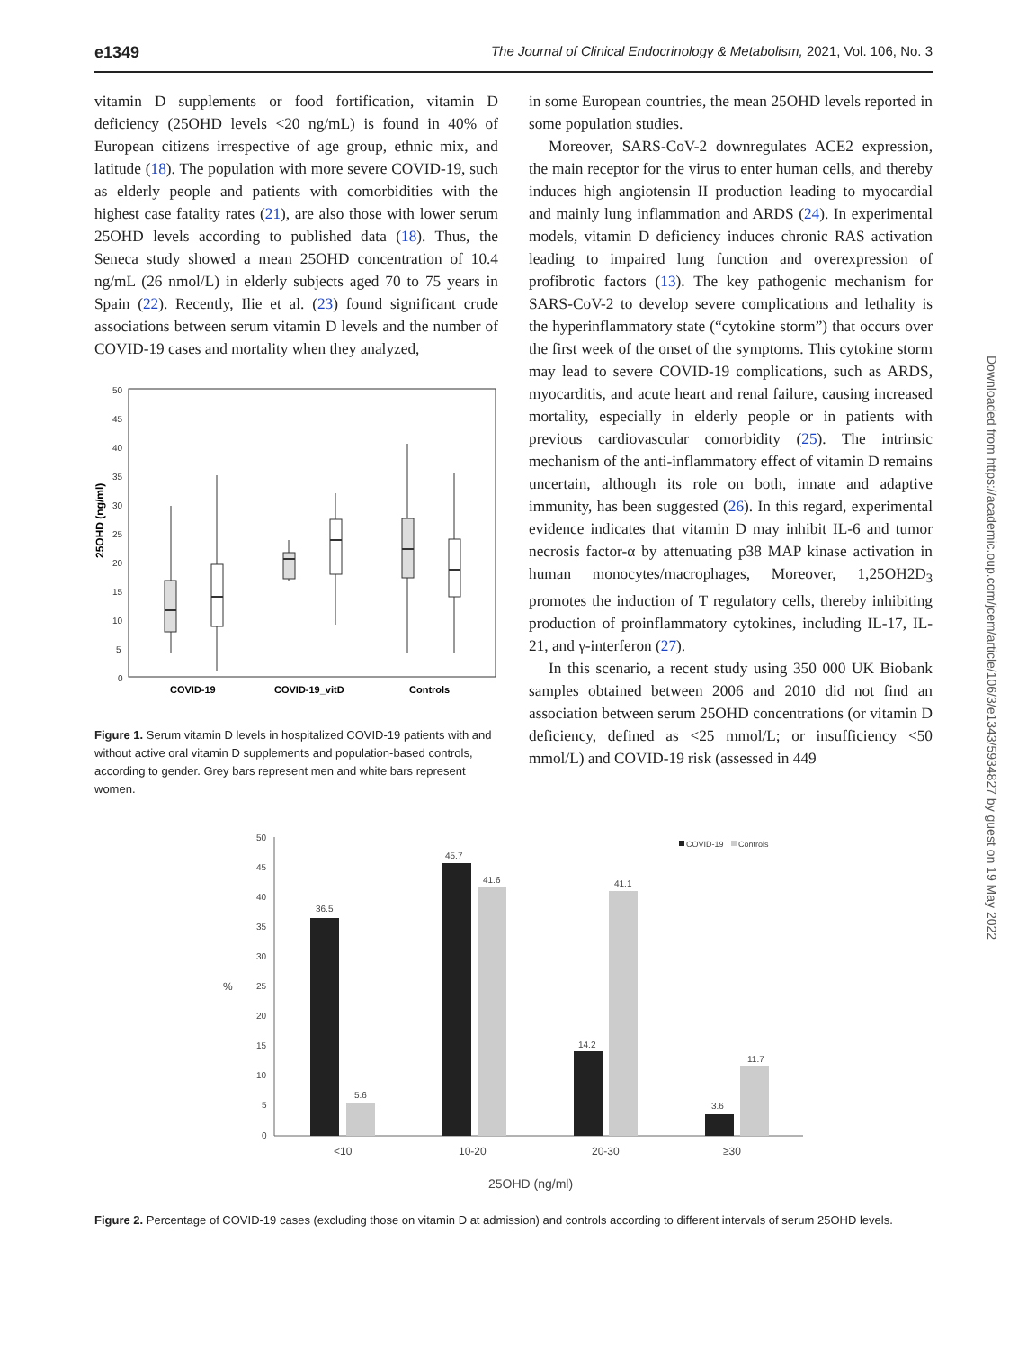e1349 The Journal of Clinical Endocrinology & Metabolism, 2021, Vol. 106, No. 3
vitamin D supplements or food fortification, vitamin D deficiency (25OHD levels <20 ng/mL) is found in 40% of European citizens irrespective of age group, ethnic mix, and latitude (18). The population with more severe COVID-19, such as elderly people and patients with comorbidities with the highest case fatality rates (21), are also those with lower serum 25OHD levels according to published data (18). Thus, the Seneca study showed a mean 25OHD concentration of 10.4 ng/mL (26 nmol/L) in elderly subjects aged 70 to 75 years in Spain (22). Recently, Ilie et al. (23) found significant crude associations between serum vitamin D levels and the number of COVID-19 cases and mortality when they analyzed,
25OHD (ng/ml)
50
45
40
35
30
25
20
15
10
5
0
COVID-19
COVID-19_vitD
Controls
Figure 1. Serum vitamin D levels in hospitalized COVID-19 patients with and without active oral vitamin D supplements and population-based controls, according to gender. Grey bars represent men and white bars represent women.
in some European countries, the mean 25OHD levels reported in some population studies.
Moreover, SARS-CoV-2 downregulates ACE2 expression, the main receptor for the virus to enter human cells, and thereby induces high angiotensin II production leading to myocardial and mainly lung inflammation and ARDS (24). In experimental models, vitamin D deficiency induces chronic RAS activation leading to impaired lung function and overexpression of profibrotic factors (13). The key pathogenic mechanism for SARS-CoV-2 to develop severe complications and lethality is the hyperinflammatory state (“cytokine storm”) that occurs over the first week of the onset of the symptoms. This cytokine storm may lead to severe COVID-19 complications, such as ARDS, myocarditis, and acute heart and renal failure, causing increased mortality, especially in elderly people or in patients with previous cardiovascular comorbidity (25). The intrinsic mechanism of the anti-inflammatory effect of vitamin D remains uncertain, although its role on both, innate and adaptive immunity, has been suggested (26). In this regard, experimental evidence indicates that vitamin D may inhibit IL-6 and tumor necrosis factor-α by attenuating p38 MAP kinase activation in human monocytes/macrophages, Moreover, 1,25OH2D<sub>3</sub> promotes the induction of T regulatory cells, thereby inhibiting production of proinflammatory cytokines, including IL-17, IL-21, and γ-interferon (27).
In this scenario, a recent study using 350 000 UK Biobank samples obtained between 2006 and 2010 did not find an association between serum 25OHD concentrations (or vitamin D deficiency, defined as <25 mmol/L; or insufficiency <50 mmol/L) and COVID-19 risk (assessed in 449
Downloaded from https://academic.oup.com/jcem/article/106/3/e1343/5934827 by guest on 19 May 2022
50
45
40
35
30
25
20
15
10
5
0
%
36.5
5.6
45.7
41.6
14.2
41.1
3.6
11.7
<10
10-20
20-30
≥30
25OHD (ng/ml)
COVID-19
Controls
Figure 2. Percentage of COVID-19 cases (excluding those on vitamin D at admission) and controls according to different intervals of serum 25OHD levels.